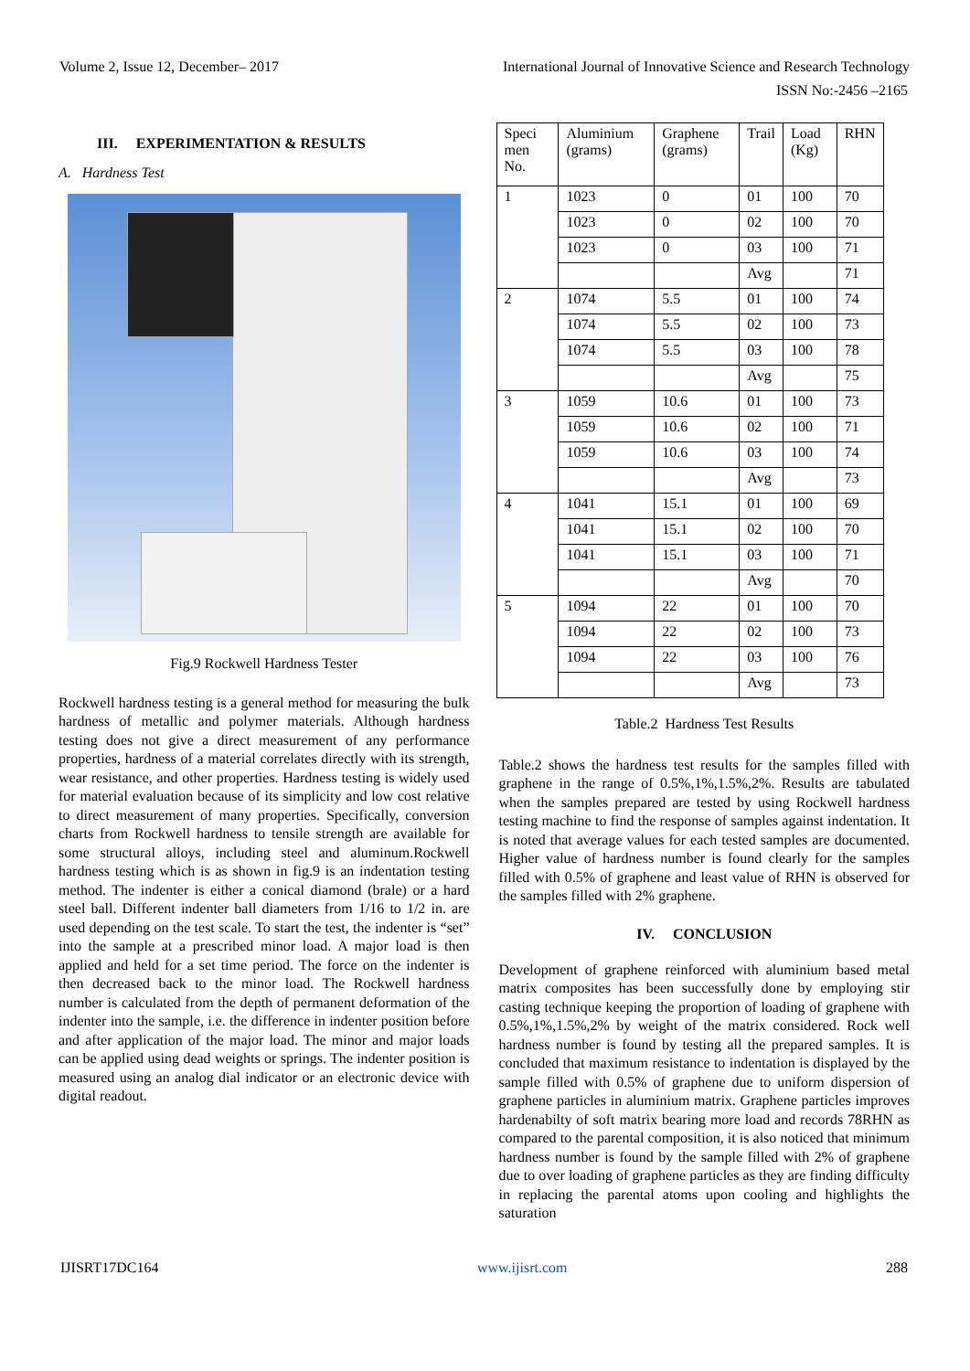Volume 2, Issue 12, December– 2017 International Journal of Innovative Science and Research Technology
ISSN No:-2456 –2165
III. EXPERIMENTATION & RESULTS
A. Hardness Test
Fig.9 Rockwell Hardness Tester
Rockwell hardness testing is a general method for measuring the bulk hardness of metallic and polymer materials. Although hardness testing does not give a direct measurement of any performance properties, hardness of a material correlates directly with its strength, wear resistance, and other properties. Hardness testing is widely used for material evaluation because of its simplicity and low cost relative to direct measurement of many properties. Specifically, conversion charts from Rockwell hardness to tensile strength are available for some structural alloys, including steel and aluminum.Rockwell hardness testing which is as shown in fig.9 is an indentation testing method. The indenter is either a conical diamond (brale) or a hard steel ball. Different indenter ball diameters from 1/16 to 1/2 in. are used depending on the test scale. To start the test, the indenter is “set” into the sample at a prescribed minor load. A major load is then applied and held for a set time period. The force on the indenter is then decreased back to the minor load. The Rockwell hardness number is calculated from the depth of permanent deformation of the indenter into the sample, i.e. the difference in indenter position before and after application of the major load. The minor and major loads can be applied using dead weights or springs. The indenter position is measured using an analog dial indicator or an electronic device with digital readout.
| Speci men No. | Aluminium (grams) | Graphene (grams) | Trail | Load (Kg) | RHN |
| --- | --- | --- | --- | --- | --- |
| 1 | 1023 | 0 | 01 | 100 | 70 |
| | 1023 | 0 | 02 | 100 | 70 |
| | 1023 | 0 | 03 | 100 | 71 |
| | | | Avg | | 71 |
| 2 | 1074 | 5.5 | 01 | 100 | 74 |
| | 1074 | 5.5 | 02 | 100 | 73 |
| | 1074 | 5.5 | 03 | 100 | 78 |
| | | | Avg | | 75 |
| 3 | 1059 | 10.6 | 01 | 100 | 73 |
| | 1059 | 10.6 | 02 | 100 | 71 |
| | 1059 | 10.6 | 03 | 100 | 74 |
| | | | Avg | | 73 |
| 4 | 1041 | 15.1 | 01 | 100 | 69 |
| | 1041 | 15.1 | 02 | 100 | 70 |
| | 1041 | 15.1 | 03 | 100 | 71 |
| | | | Avg | | 70 |
| 5 | 1094 | 22 | 01 | 100 | 70 |
| | 1094 | 22 | 02 | 100 | 73 |
| | 1094 | 22 | 03 | 100 | 76 |
| | | | Avg | | 73 |
Table.2 Hardness Test Results
Table.2 shows the hardness test results for the samples filled with graphene in the range of 0.5%,1%,1.5%,2%. Results are tabulated when the samples prepared are tested by using Rockwell hardness testing machine to find the response of samples against indentation. It is noted that average values for each tested samples are documented. Higher value of hardness number is found clearly for the samples filled with 0.5% of graphene and least value of RHN is observed for the samples filled with 2% graphene.
IV. CONCLUSION
Development of graphene reinforced with aluminium based metal matrix composites has been successfully done by employing stir casting technique keeping the proportion of loading of graphene with 0.5%,1%,1.5%,2% by weight of the matrix considered. Rock well hardness number is found by testing all the prepared samples. It is concluded that maximum resistance to indentation is displayed by the sample filled with 0.5% of graphene due to uniform dispersion of graphene particles in aluminium matrix. Graphene particles improves hardenabilty of soft matrix bearing more load and records 78RHN as compared to the parental composition, it is also noticed that minimum hardness number is found by the sample filled with 2% of graphene due to over loading of graphene particles as they are finding difficulty in replacing the parental atoms upon cooling and highlights the saturation
IJISRT17DC164 www.ijisrt.com 288